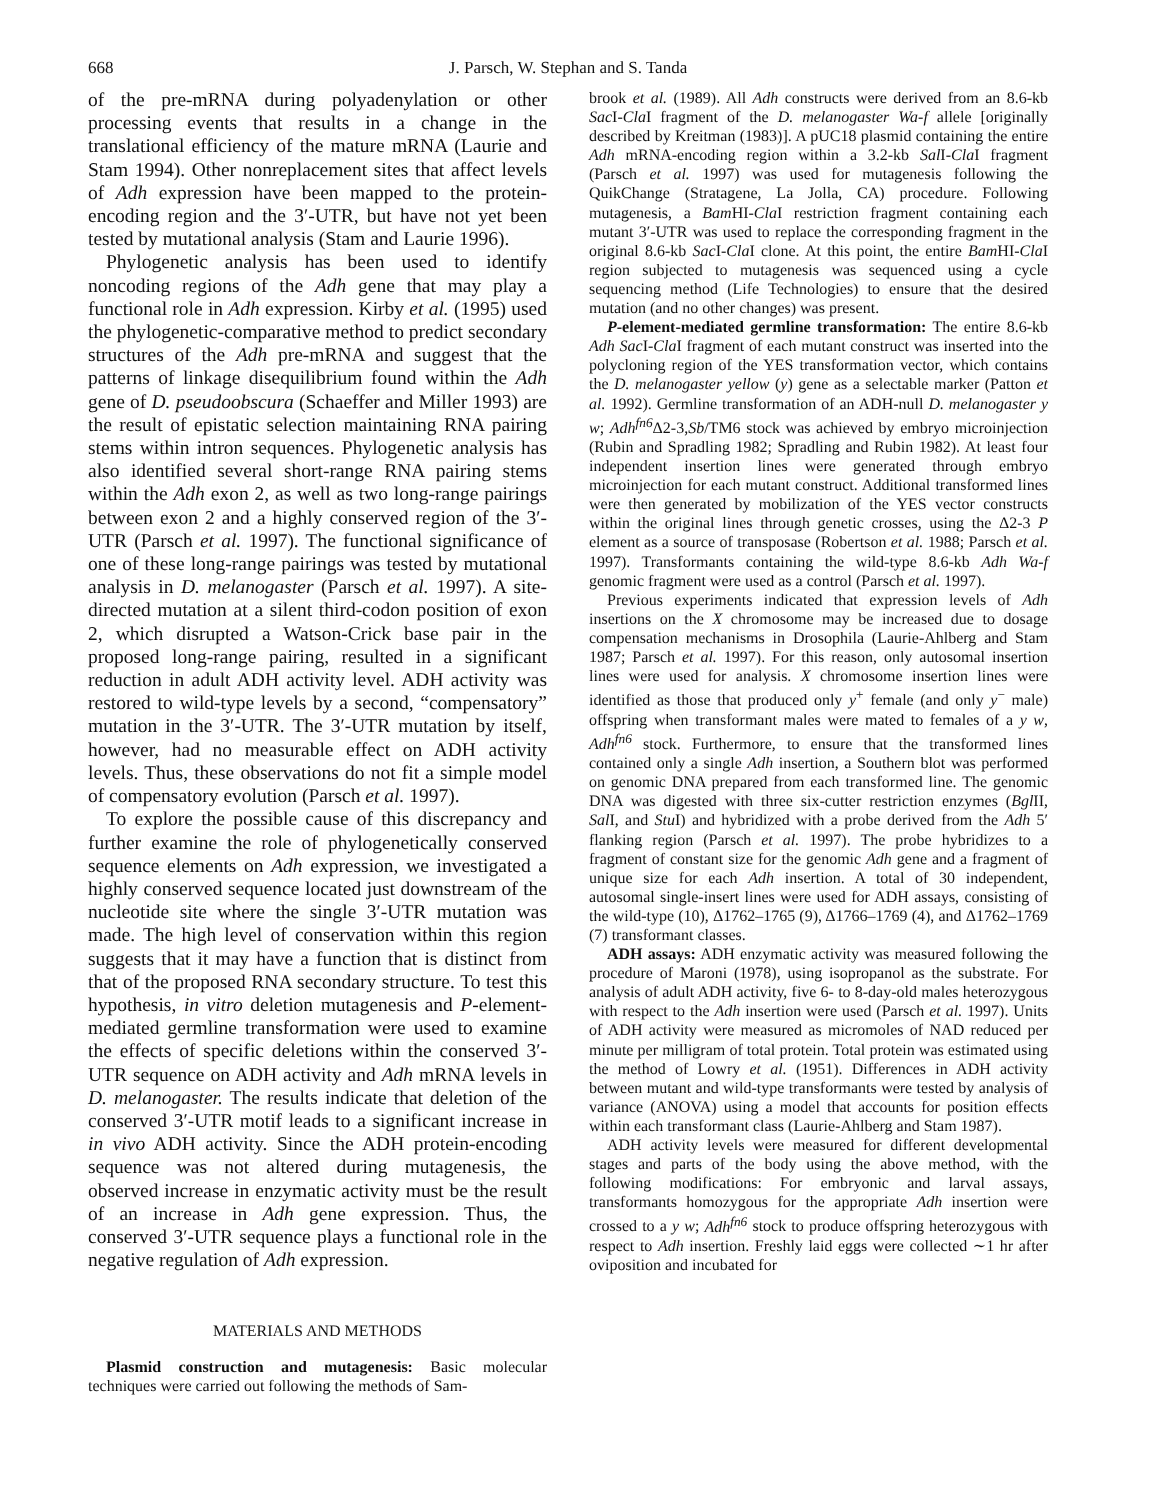668
J. Parsch, W. Stephan and S. Tanda
of the pre-mRNA during polyadenylation or other processing events that results in a change in the translational efficiency of the mature mRNA (Laurie and Stam 1994). Other nonreplacement sites that affect levels of Adh expression have been mapped to the protein-encoding region and the 3′-UTR, but have not yet been tested by mutational analysis (Stam and Laurie 1996).
Phylogenetic analysis has been used to identify noncoding regions of the Adh gene that may play a functional role in Adh expression. Kirby et al. (1995) used the phylogenetic-comparative method to predict secondary structures of the Adh pre-mRNA and suggest that the patterns of linkage disequilibrium found within the Adh gene of D. pseudoobscura (Schaeffer and Miller 1993) are the result of epistatic selection maintaining RNA pairing stems within intron sequences. Phylogenetic analysis has also identified several short-range RNA pairing stems within the Adh exon 2, as well as two long-range pairings between exon 2 and a highly conserved region of the 3′-UTR (Parsch et al. 1997). The functional significance of one of these long-range pairings was tested by mutational analysis in D. melanogaster (Parsch et al. 1997). A site-directed mutation at a silent third-codon position of exon 2, which disrupted a Watson-Crick base pair in the proposed long-range pairing, resulted in a significant reduction in adult ADH activity level. ADH activity was restored to wild-type levels by a second, “compensatory” mutation in the 3′-UTR. The 3′-UTR mutation by itself, however, had no measurable effect on ADH activity levels. Thus, these observations do not fit a simple model of compensatory evolution (Parsch et al. 1997).
To explore the possible cause of this discrepancy and further examine the role of phylogenetically conserved sequence elements on Adh expression, we investigated a highly conserved sequence located just downstream of the nucleotide site where the single 3′-UTR mutation was made. The high level of conservation within this region suggests that it may have a function that is distinct from that of the proposed RNA secondary structure. To test this hypothesis, in vitro deletion mutagenesis and P-element-mediated germline transformation were used to examine the effects of specific deletions within the conserved 3′-UTR sequence on ADH activity and Adh mRNA levels in D. melanogaster. The results indicate that deletion of the conserved 3′-UTR motif leads to a significant increase in in vivo ADH activity. Since the ADH protein-encoding sequence was not altered during mutagenesis, the observed increase in enzymatic activity must be the result of an increase in Adh gene expression. Thus, the conserved 3′-UTR sequence plays a functional role in the negative regulation of Adh expression.
MATERIALS AND METHODS
Plasmid construction and mutagenesis: Basic molecular techniques were carried out following the methods of Sam-
brook et al. (1989). All Adh constructs were derived from an 8.6-kb Sac I-Cla I fragment of the D. melanogaster Wa-f allele [originally described by Kreitman (1983)]. A pUC18 plasmid containing the entire Adh mRNA-encoding region within a 3.2-kb Sal I-Cla I fragment (Parsch et al. 1997) was used for mutagenesis following the QuikChange (Stratagene, La Jolla, CA) procedure. Following mutagenesis, a Bam HI-Cla I restriction fragment containing each mutant 3′-UTR was used to replace the corresponding fragment in the original 8.6-kb Sac I-Cla I clone. At this point, the entire Bam HI-Cla I region subjected to mutagenesis was sequenced using a cycle sequencing method (Life Technologies) to ensure that the desired mutation (and no other changes) was present.
P-element-mediated germline transformation: The entire 8.6-kb Adh Sac I-Cla I fragment of each mutant construct was inserted into the polycloning region of the YES transformation vector, which contains the D. melanogaster yellow (y) gene as a selectable marker (Patton et al. 1992). Germline transformation of an ADH-null D. melanogaster y w; Adh<sup>fn6</sup> Δ2-3,Sb/TM6 stock was achieved by embryo microinjection (Rubin and Spradling 1982; Spradling and Rubin 1982). At least four independent insertion lines were generated through embryo microinjection for each mutant construct. Additional transformed lines were then generated by mobilization of the YES vector constructs within the original lines through genetic crosses, using the Δ2-3 P element as a source of transposase (Robertson et al. 1988; Parsch et al. 1997). Transformants containing the wild-type 8.6-kb Adh Wa-f genomic fragment were used as a control (Parsch et al. 1997).
Previous experiments indicated that expression levels of Adh insertions on the X chromosome may be increased due to dosage compensation mechanisms in Drosophila (Laurie-Ahlberg and Stam 1987; Parsch et al. 1997). For this reason, only autosomal insertion lines were used for analysis. X chromosome insertion lines were identified as those that produced only y<sup>+</sup> female (and only y<sup>−</sup> male) offspring when transformant males were mated to females of a y w, Adh<sup>fn6</sup> stock. Furthermore, to ensure that the transformed lines contained only a single Adh insertion, a Southern blot was performed on genomic DNA prepared from each transformed line. The genomic DNA was digested with three six-cutter restriction enzymes (Bgl II, Sal I, and Stu I) and hybridized with a probe derived from the Adh 5′ flanking region (Parsch et al. 1997). The probe hybridizes to a fragment of constant size for the genomic Adh gene and a fragment of unique size for each Adh insertion. A total of 30 independent, autosomal single-insert lines were used for ADH assays, consisting of the wild-type (10), Δ1762–1765 (9), Δ1766–1769 (4), and Δ1762–1769 (7) transformant classes.
ADH assays: ADH enzymatic activity was measured following the procedure of Maroni (1978), using isopropanol as the substrate. For analysis of adult ADH activity, five 6- to 8-day-old males heterozygous with respect to the Adh insertion were used (Parsch et al. 1997). Units of ADH activity were measured as micromoles of NAD reduced per minute per milligram of total protein. Total protein was estimated using the method of Lowry et al. (1951). Differences in ADH activity between mutant and wild-type transformants were tested by analysis of variance (ANOVA) using a model that accounts for position effects within each transformant class (Laurie-Ahlberg and Stam 1987).
ADH activity levels were measured for different developmental stages and parts of the body using the above method, with the following modifications: For embryonic and larval assays, transformants homozygous for the appropriate Adh insertion were crossed to a y w; Adh<sup>fn6</sup> stock to produce offspring heterozygous with respect to Adh insertion. Freshly laid eggs were collected ∼1 hr after oviposition and incubated for